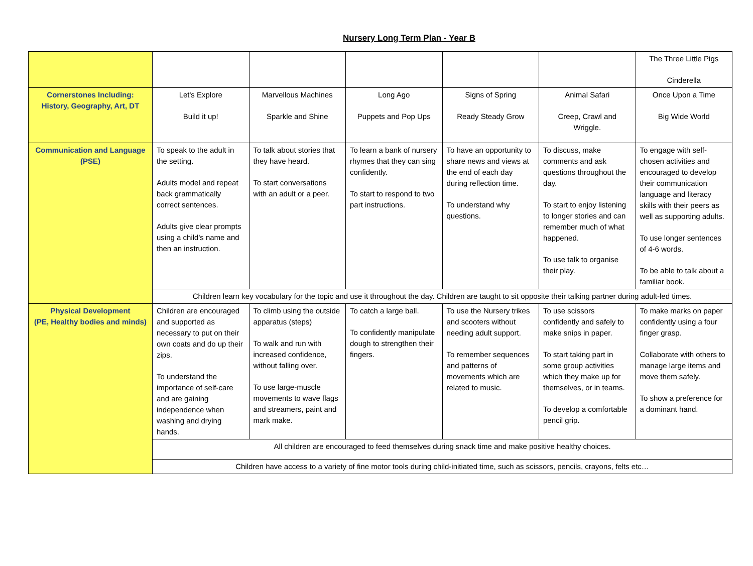Nursery Long Term Plan - Year B
| | | | | | | The Three Little Pigs Cinderella |
| Cornerstones Including: History, Geography, Art, DT | Let's Explore Build it up! | Marvellous Machines Sparkle and Shine | Long Ago Puppets and Pop Ups | Signs of Spring Ready Steady Grow | Animal Safari Creep, Crawl and Wriggle. | Once Upon a Time Big Wide World |
| Communication and Language (PSE) | To speak to the adult in the setting. Adults model and repeat back grammatically correct sentences. Adults give clear prompts using a child's name and then an instruction. | To talk about stories that they have heard. To start conversations with an adult or a peer. | To learn a bank of nursery rhymes that they can sing confidently. To start to respond to two part instructions. | To have an opportunity to share news and views at the end of each day during reflection time. To understand why questions. | To discuss, make comments and ask questions throughout the day. To start to enjoy listening to longer stories and can remember much of what happened. To use talk to organise their play. | To engage with self-chosen activities and encouraged to develop their communication language and literacy skills with their peers as well as supporting adults. To use longer sentences of 4-6 words. To be able to talk about a familiar book. |
| | Children learn key vocabulary for the topic and use it throughout the day. Children are taught to sit opposite their talking partner during adult-led times. | | | | | |
| Physical Development (PE, Healthy bodies and minds) | Children are encouraged and supported as necessary to put on their own coats and do up their zips. To understand the importance of self-care and are gaining independence when washing and drying hands. | To climb using the outside apparatus (steps) To walk and run with increased confidence, without falling over. To use large-muscle movements to wave flags and streamers, paint and mark make. | To catch a large ball. To confidently manipulate dough to strengthen their fingers. | To use the Nursery trikes and scooters without needing adult support. To remember sequences and patterns of movements which are related to music. | To use scissors confidently and safely to make snips in paper. To start taking part in some group activities which they make up for themselves, or in teams. To develop a comfortable pencil grip. | To make marks on paper confidently using a four finger grasp. Collaborate with others to manage large items and move them safely. To show a preference for a dominant hand. |
| | All children are encouraged to feed themselves during snack time and make positive healthy choices. | | | | | |
| | Children have access to a variety of fine motor tools during child-initiated time, such as scissors, pencils, crayons, felts etc… | | | | | |